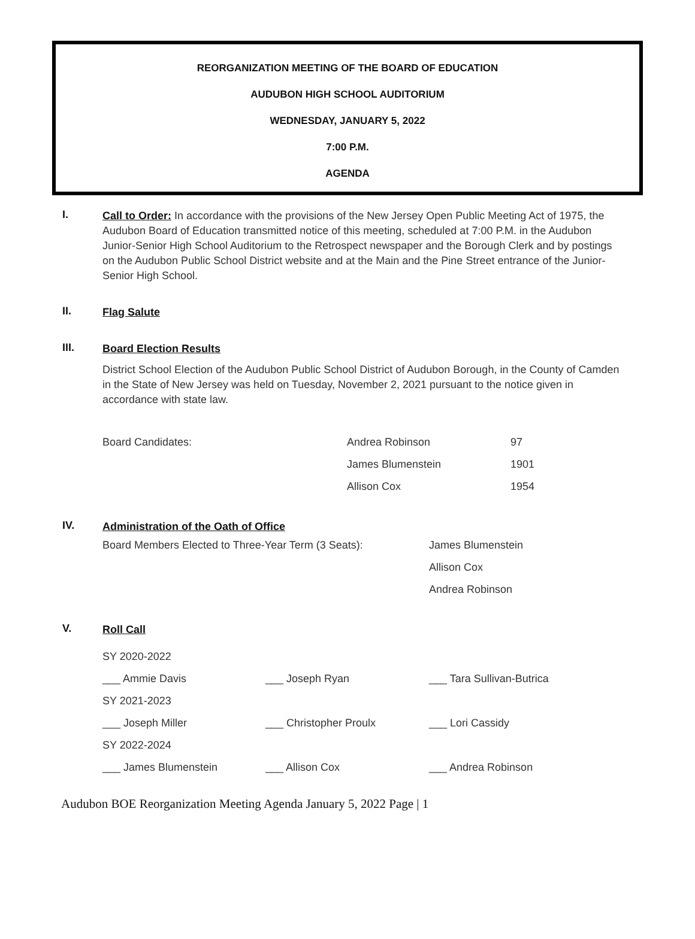REORGANIZATION MEETING OF THE BOARD OF EDUCATION
AUDUBON HIGH SCHOOL AUDITORIUM
WEDNESDAY, JANUARY 5, 2022
7:00 P.M.
AGENDA
I.
Call to Order: In accordance with the provisions of the New Jersey Open Public Meeting Act of 1975, the Audubon Board of Education transmitted notice of this meeting, scheduled at 7:00 P.M. in the Audubon Junior-Senior High School Auditorium to the Retrospect newspaper and the Borough Clerk and by postings on the Audubon Public School District website and at the Main and the Pine Street entrance of the Junior-Senior High School.
II.
Flag Salute
III.
Board Election Results
District School Election of the Audubon Public School District of Audubon Borough, in the County of Camden in the State of New Jersey was held on Tuesday, November 2, 2021 pursuant to the notice given in accordance with state law.
| Board Candidates: | Andrea Robinson | 97 |
| | James Blumenstein | 1901 |
| | Allison Cox | 1954 |
IV.
Administration of the Oath of Office
| Board Members Elected to Three-Year Term (3 Seats): | James Blumenstein |
| | Allison Cox |
| | Andrea Robinson |
V.
Roll Call
| SY 2020-2022 | | |
| ___ Ammie Davis | ___ Joseph Ryan | ___ Tara Sullivan-Butrica |
| SY 2021-2023 | | |
| ___ Joseph Miller | ___ Christopher Proulx | ___ Lori Cassidy |
| SY 2022-2024 | | |
| ___ James Blumenstein | ___ Allison Cox | ___ Andrea Robinson |
Audubon BOE Reorganization Meeting Agenda January 5, 2022 Page | 1